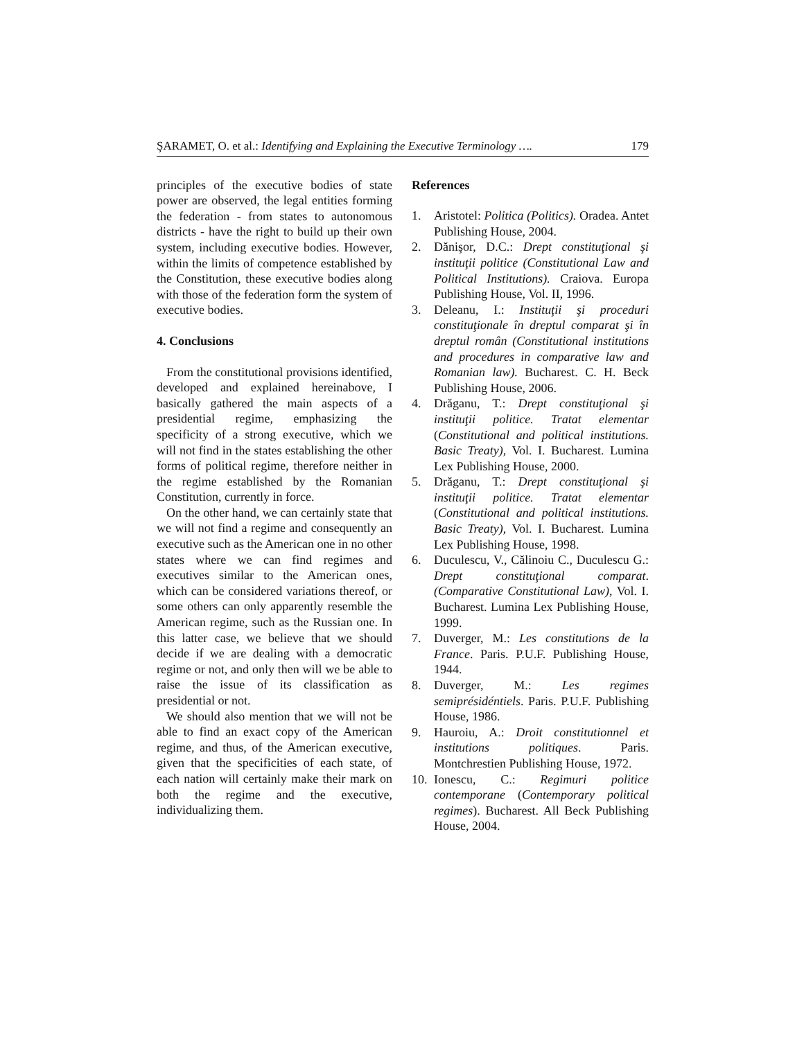ŞARAMET, O. et al.: Identifying and Explaining the Executive Terminology …. 179
principles of the executive bodies of state power are observed, the legal entities forming the federation - from states to autonomous districts - have the right to build up their own system, including executive bodies. However, within the limits of competence established by the Constitution, these executive bodies along with those of the federation form the system of executive bodies.
4. Conclusions
From the constitutional provisions identified, developed and explained hereinabove, I basically gathered the main aspects of a presidential regime, emphasizing the specificity of a strong executive, which we will not find in the states establishing the other forms of political regime, therefore neither in the regime established by the Romanian Constitution, currently in force.
On the other hand, we can certainly state that we will not find a regime and consequently an executive such as the American one in no other states where we can find regimes and executives similar to the American ones, which can be considered variations thereof, or some others can only apparently resemble the American regime, such as the Russian one. In this latter case, we believe that we should decide if we are dealing with a democratic regime or not, and only then will we be able to raise the issue of its classification as presidential or not.
We should also mention that we will not be able to find an exact copy of the American regime, and thus, of the American executive, given that the specificities of each state, of each nation will certainly make their mark on both the regime and the executive, individualizing them.
References
1. Aristotel: Politica (Politics). Oradea. Antet Publishing House, 2004.
2. Dănişor, D.C.: Drept constituţional şi instituţii politice (Constitutional Law and Political Institutions). Craiova. Europa Publishing House, Vol. II, 1996.
3. Deleanu, I.: Instituţii şi proceduri constituţionale în dreptul comparat şi în dreptul român (Constitutional institutions and procedures in comparative law and Romanian law). Bucharest. C. H. Beck Publishing House, 2006.
4. Drăganu, T.: Drept constituţional şi instituţii politice. Tratat elementar (Constitutional and political institutions. Basic Treaty), Vol. I. Bucharest. Lumina Lex Publishing House, 2000.
5. Drăganu, T.: Drept constituţional şi instituţii politice. Tratat elementar (Constitutional and political institutions. Basic Treaty), Vol. I. Bucharest. Lumina Lex Publishing House, 1998.
6. Duculescu, V., Călinoiu C., Duculescu G.: Drept constituţional comparat. (Comparative Constitutional Law), Vol. I. Bucharest. Lumina Lex Publishing House, 1999.
7. Duverger, M.: Les constitutions de la France. Paris. P.U.F. Publishing House, 1944.
8. Duverger, M.: Les regimes semiprésidéntiels. Paris. P.U.F. Publishing House, 1986.
9. Hauroiu, A.: Droit constitutionnel et institutions politiques. Paris. Montchrestien Publishing House, 1972.
10. Ionescu, C.: Regimuri politice contemporane (Contemporary political regimes). Bucharest. All Beck Publishing House, 2004.